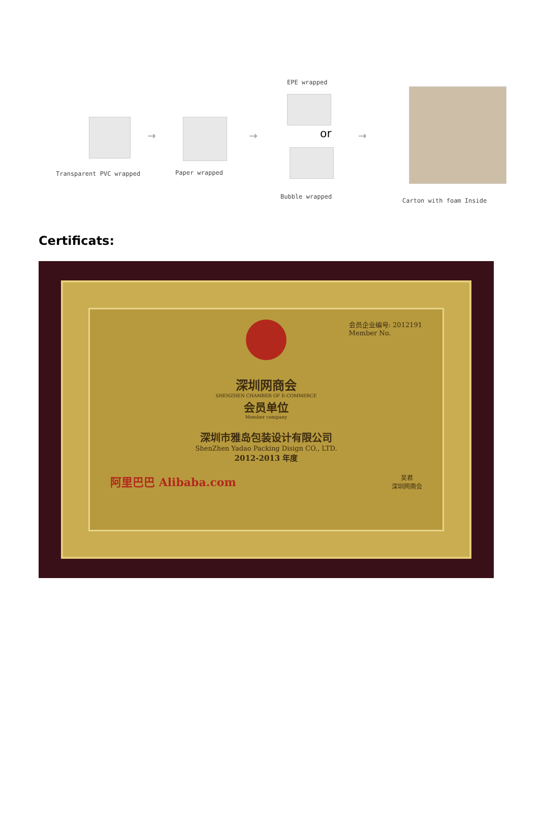Transparent PVC wrapped
→
Paper wrapped
→
EPE wrapped
or
Bubble wrapped
→
Carton with foam Inside
Certificats:
会员企业编号: 2012191
Member No.
深圳网商会
SHENZHEN CHAMBER OF E-COMMERCE
会员单位
Member company
深圳市雅岛包装设计有限公司
ShenZhen Yadao Packing Disign CO., LTD.
2012-2013 年度
阿里巴巴 Alibaba.com 吴君
深圳网商会